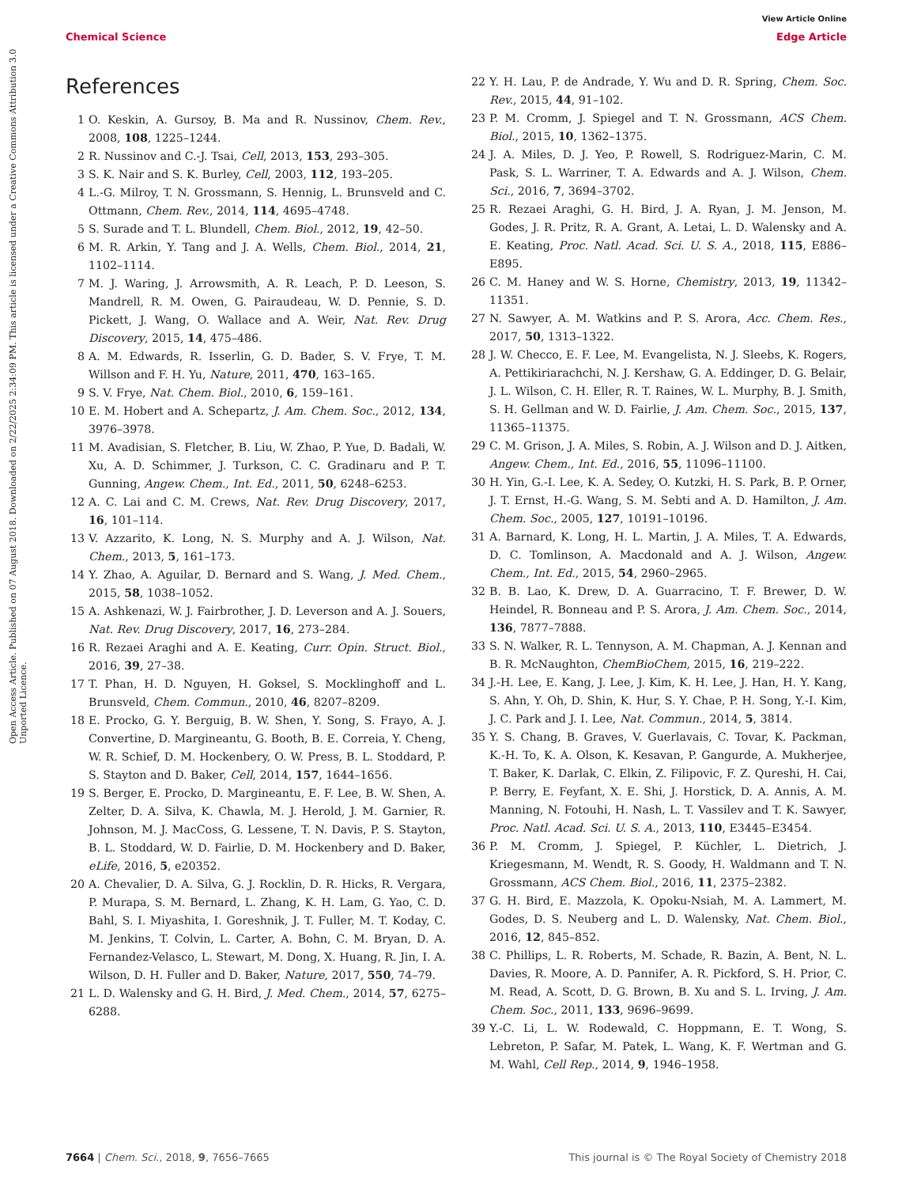View Article Online
Chemical Science Edge Article
Open Access Article. Published on 07 August 2018. Downloaded on 2/22/2025 2:34:09 PM. This article is licensed under a Creative Commons Attribution 3.0 Unported Licence.
References
1 O. Keskin, A. Gursoy, B. Ma and R. Nussinov, Chem. Rev., 2008, 108, 1225–1244.
2 R. Nussinov and C.-J. Tsai, Cell, 2013, 153, 293–305.
3 S. K. Nair and S. K. Burley, Cell, 2003, 112, 193–205.
4 L.-G. Milroy, T. N. Grossmann, S. Hennig, L. Brunsveld and C. Ottmann, Chem. Rev., 2014, 114, 4695–4748.
5 S. Surade and T. L. Blundell, Chem. Biol., 2012, 19, 42–50.
6 M. R. Arkin, Y. Tang and J. A. Wells, Chem. Biol., 2014, 21, 1102–1114.
7 M. J. Waring, J. Arrowsmith, A. R. Leach, P. D. Leeson, S. Mandrell, R. M. Owen, G. Pairaudeau, W. D. Pennie, S. D. Pickett, J. Wang, O. Wallace and A. Weir, Nat. Rev. Drug Discovery, 2015, 14, 475–486.
8 A. M. Edwards, R. Isserlin, G. D. Bader, S. V. Frye, T. M. Willson and F. H. Yu, Nature, 2011, 470, 163–165.
9 S. V. Frye, Nat. Chem. Biol., 2010, 6, 159–161.
10 E. M. Hobert and A. Schepartz, J. Am. Chem. Soc., 2012, 134, 3976–3978.
11 M. Avadisian, S. Fletcher, B. Liu, W. Zhao, P. Yue, D. Badali, W. Xu, A. D. Schimmer, J. Turkson, C. C. Gradinaru and P. T. Gunning, Angew. Chem., Int. Ed., 2011, 50, 6248–6253.
12 A. C. Lai and C. M. Crews, Nat. Rev. Drug Discovery, 2017, 16, 101–114.
13 V. Azzarito, K. Long, N. S. Murphy and A. J. Wilson, Nat. Chem., 2013, 5, 161–173.
14 Y. Zhao, A. Aguilar, D. Bernard and S. Wang, J. Med. Chem., 2015, 58, 1038–1052.
15 A. Ashkenazi, W. J. Fairbrother, J. D. Leverson and A. J. Souers, Nat. Rev. Drug Discovery, 2017, 16, 273–284.
16 R. Rezaei Araghi and A. E. Keating, Curr. Opin. Struct. Biol., 2016, 39, 27–38.
17 T. Phan, H. D. Nguyen, H. Goksel, S. Mocklinghoff and L. Brunsveld, Chem. Commun., 2010, 46, 8207–8209.
18 E. Procko, G. Y. Berguig, B. W. Shen, Y. Song, S. Frayo, A. J. Convertine, D. Margineantu, G. Booth, B. E. Correia, Y. Cheng, W. R. Schief, D. M. Hockenbery, O. W. Press, B. L. Stoddard, P. S. Stayton and D. Baker, Cell, 2014, 157, 1644–1656.
19 S. Berger, E. Procko, D. Margineantu, E. F. Lee, B. W. Shen, A. Zelter, D. A. Silva, K. Chawla, M. J. Herold, J. M. Garnier, R. Johnson, M. J. MacCoss, G. Lessene, T. N. Davis, P. S. Stayton, B. L. Stoddard, W. D. Fairlie, D. M. Hockenbery and D. Baker, eLife, 2016, 5, e20352.
20 A. Chevalier, D. A. Silva, G. J. Rocklin, D. R. Hicks, R. Vergara, P. Murapa, S. M. Bernard, L. Zhang, K. H. Lam, G. Yao, C. D. Bahl, S. I. Miyashita, I. Goreshnik, J. T. Fuller, M. T. Koday, C. M. Jenkins, T. Colvin, L. Carter, A. Bohn, C. M. Bryan, D. A. Fernandez-Velasco, L. Stewart, M. Dong, X. Huang, R. Jin, I. A. Wilson, D. H. Fuller and D. Baker, Nature, 2017, 550, 74–79.
21 L. D. Walensky and G. H. Bird, J. Med. Chem., 2014, 57, 6275–6288.
22 Y. H. Lau, P. de Andrade, Y. Wu and D. R. Spring, Chem. Soc. Rev., 2015, 44, 91–102.
23 P. M. Cromm, J. Spiegel and T. N. Grossmann, ACS Chem. Biol., 2015, 10, 1362–1375.
24 J. A. Miles, D. J. Yeo, P. Rowell, S. Rodriguez-Marin, C. M. Pask, S. L. Warriner, T. A. Edwards and A. J. Wilson, Chem. Sci., 2016, 7, 3694–3702.
25 R. Rezaei Araghi, G. H. Bird, J. A. Ryan, J. M. Jenson, M. Godes, J. R. Pritz, R. A. Grant, A. Letai, L. D. Walensky and A. E. Keating, Proc. Natl. Acad. Sci. U. S. A., 2018, 115, E886–E895.
26 C. M. Haney and W. S. Horne, Chemistry, 2013, 19, 11342–11351.
27 N. Sawyer, A. M. Watkins and P. S. Arora, Acc. Chem. Res., 2017, 50, 1313–1322.
28 J. W. Checco, E. F. Lee, M. Evangelista, N. J. Sleebs, K. Rogers, A. Pettikiriarachchi, N. J. Kershaw, G. A. Eddinger, D. G. Belair, J. L. Wilson, C. H. Eller, R. T. Raines, W. L. Murphy, B. J. Smith, S. H. Gellman and W. D. Fairlie, J. Am. Chem. Soc., 2015, 137, 11365–11375.
29 C. M. Grison, J. A. Miles, S. Robin, A. J. Wilson and D. J. Aitken, Angew. Chem., Int. Ed., 2016, 55, 11096–11100.
30 H. Yin, G.-I. Lee, K. A. Sedey, O. Kutzki, H. S. Park, B. P. Orner, J. T. Ernst, H.-G. Wang, S. M. Sebti and A. D. Hamilton, J. Am. Chem. Soc., 2005, 127, 10191–10196.
31 A. Barnard, K. Long, H. L. Martin, J. A. Miles, T. A. Edwards, D. C. Tomlinson, A. Macdonald and A. J. Wilson, Angew. Chem., Int. Ed., 2015, 54, 2960–2965.
32 B. B. Lao, K. Drew, D. A. Guarracino, T. F. Brewer, D. W. Heindel, R. Bonneau and P. S. Arora, J. Am. Chem. Soc., 2014, 136, 7877–7888.
33 S. N. Walker, R. L. Tennyson, A. M. Chapman, A. J. Kennan and B. R. McNaughton, ChemBioChem, 2015, 16, 219–222.
34 J.-H. Lee, E. Kang, J. Lee, J. Kim, K. H. Lee, J. Han, H. Y. Kang, S. Ahn, Y. Oh, D. Shin, K. Hur, S. Y. Chae, P. H. Song, Y.-I. Kim, J. C. Park and J. I. Lee, Nat. Commun., 2014, 5, 3814.
35 Y. S. Chang, B. Graves, V. Guerlavais, C. Tovar, K. Packman, K.-H. To, K. A. Olson, K. Kesavan, P. Gangurde, A. Mukherjee, T. Baker, K. Darlak, C. Elkin, Z. Filipovic, F. Z. Qureshi, H. Cai, P. Berry, E. Feyfant, X. E. Shi, J. Horstick, D. A. Annis, A. M. Manning, N. Fotouhi, H. Nash, L. T. Vassilev and T. K. Sawyer, Proc. Natl. Acad. Sci. U. S. A., 2013, 110, E3445–E3454.
36 P. M. Cromm, J. Spiegel, P. Küchler, L. Dietrich, J. Kriegesmann, M. Wendt, R. S. Goody, H. Waldmann and T. N. Grossmann, ACS Chem. Biol., 2016, 11, 2375–2382.
37 G. H. Bird, E. Mazzola, K. Opoku-Nsiah, M. A. Lammert, M. Godes, D. S. Neuberg and L. D. Walensky, Nat. Chem. Biol., 2016, 12, 845–852.
38 C. Phillips, L. R. Roberts, M. Schade, R. Bazin, A. Bent, N. L. Davies, R. Moore, A. D. Pannifer, A. R. Pickford, S. H. Prior, C. M. Read, A. Scott, D. G. Brown, B. Xu and S. L. Irving, J. Am. Chem. Soc., 2011, 133, 9696–9699.
39 Y.-C. Li, L. W. Rodewald, C. Hoppmann, E. T. Wong, S. Lebreton, P. Safar, M. Patek, L. Wang, K. F. Wertman and G. M. Wahl, Cell Rep., 2014, 9, 1946–1958.
7664 | Chem. Sci., 2018, 9, 7656–7665 This journal is © The Royal Society of Chemistry 2018